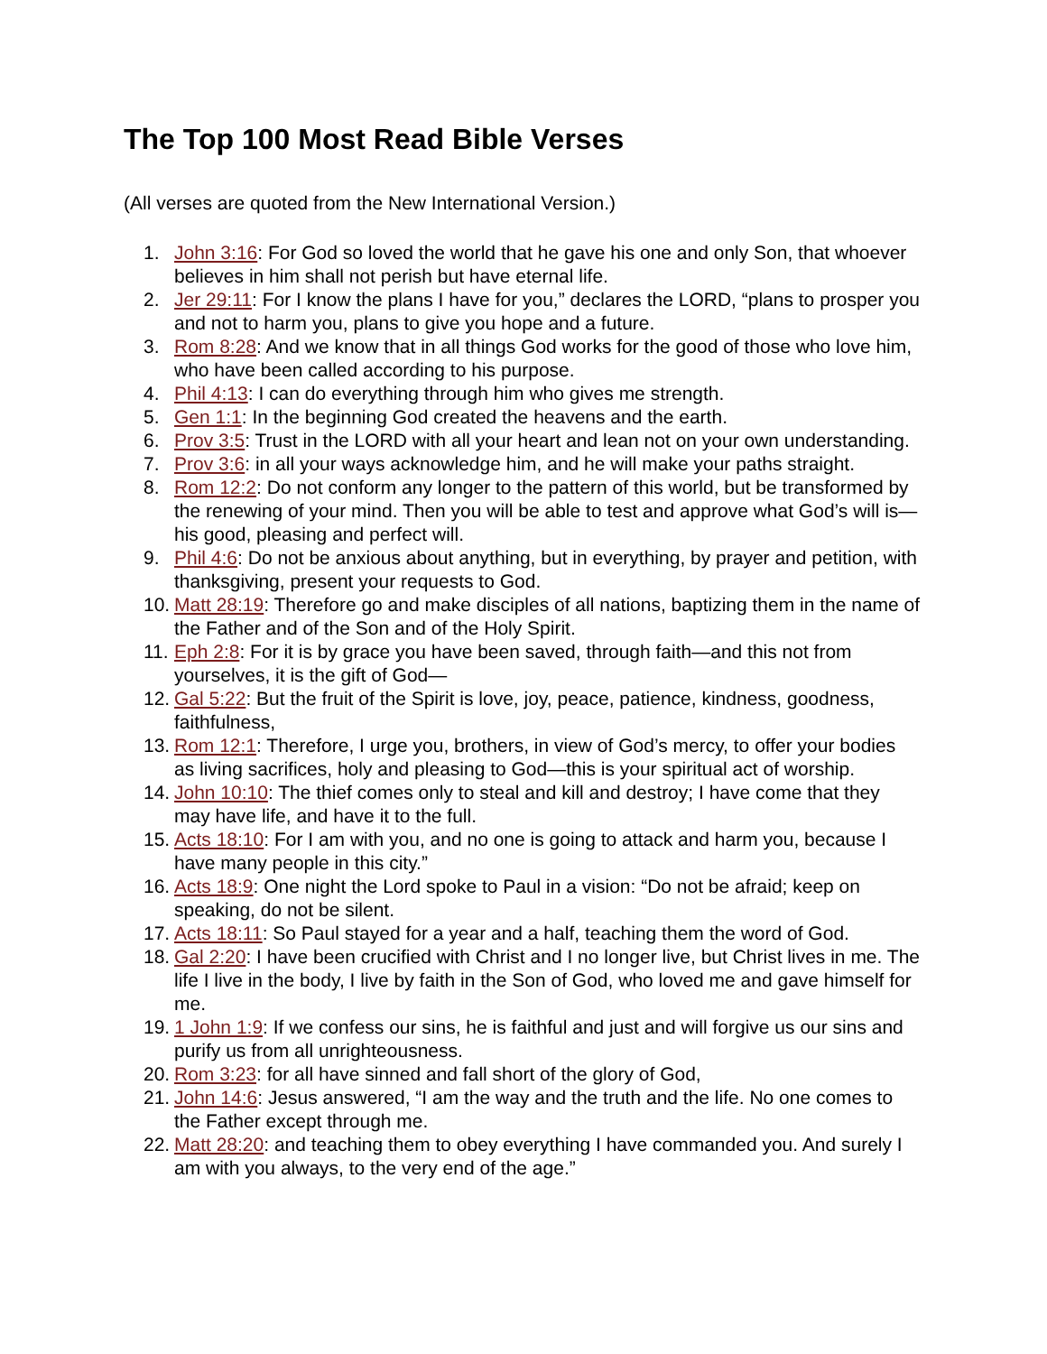The Top 100 Most Read Bible Verses
(All verses are quoted from the New International Version.)
1. John 3:16: For God so loved the world that he gave his one and only Son, that whoever believes in him shall not perish but have eternal life.
2. Jer 29:11: For I know the plans I have for you,” declares the LORD, “plans to prosper you and not to harm you, plans to give you hope and a future.
3. Rom 8:28: And we know that in all things God works for the good of those who love him, who have been called according to his purpose.
4. Phil 4:13: I can do everything through him who gives me strength.
5. Gen 1:1: In the beginning God created the heavens and the earth.
6. Prov 3:5: Trust in the LORD with all your heart and lean not on your own understanding.
7. Prov 3:6: in all your ways acknowledge him, and he will make your paths straight.
8. Rom 12:2: Do not conform any longer to the pattern of this world, but be transformed by the renewing of your mind. Then you will be able to test and approve what God’s will is—his good, pleasing and perfect will.
9. Phil 4:6: Do not be anxious about anything, but in everything, by prayer and petition, with thanksgiving, present your requests to God.
10. Matt 28:19: Therefore go and make disciples of all nations, baptizing them in the name of the Father and of the Son and of the Holy Spirit.
11. Eph 2:8: For it is by grace you have been saved, through faith—and this not from yourselves, it is the gift of God—
12. Gal 5:22: But the fruit of the Spirit is love, joy, peace, patience, kindness, goodness, faithfulness,
13. Rom 12:1: Therefore, I urge you, brothers, in view of God’s mercy, to offer your bodies as living sacrifices, holy and pleasing to God—this is your spiritual act of worship.
14. John 10:10: The thief comes only to steal and kill and destroy; I have come that they may have life, and have it to the full.
15. Acts 18:10: For I am with you, and no one is going to attack and harm you, because I have many people in this city.”
16. Acts 18:9: One night the Lord spoke to Paul in a vision: “Do not be afraid; keep on speaking, do not be silent.
17. Acts 18:11: So Paul stayed for a year and a half, teaching them the word of God.
18. Gal 2:20: I have been crucified with Christ and I no longer live, but Christ lives in me. The life I live in the body, I live by faith in the Son of God, who loved me and gave himself for me.
19. 1 John 1:9: If we confess our sins, he is faithful and just and will forgive us our sins and purify us from all unrighteousness.
20. Rom 3:23: for all have sinned and fall short of the glory of God,
21. John 14:6: Jesus answered, “I am the way and the truth and the life. No one comes to the Father except through me.
22. Matt 28:20: and teaching them to obey everything I have commanded you. And surely I am with you always, to the very end of the age.”